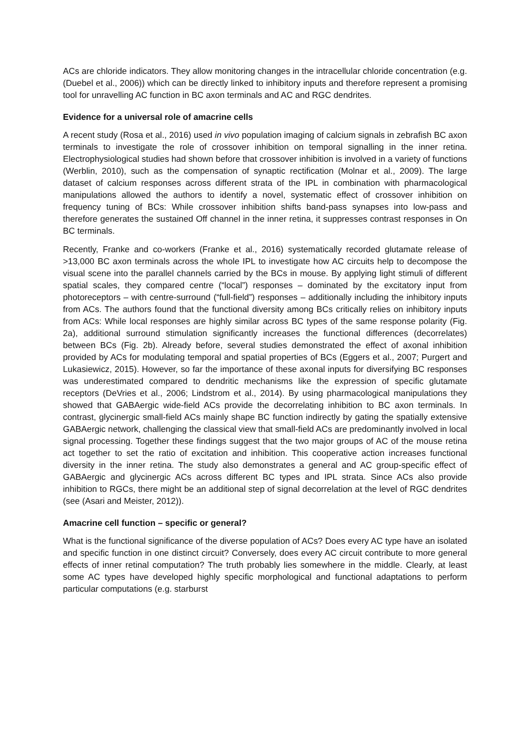ACs are chloride indicators. They allow monitoring changes in the intracellular chloride concentration (e.g. (Duebel et al., 2006)) which can be directly linked to inhibitory inputs and therefore represent a promising tool for unravelling AC function in BC axon terminals and AC and RGC dendrites.
Evidence for a universal role of amacrine cells
A recent study (Rosa et al., 2016) used in vivo population imaging of calcium signals in zebrafish BC axon terminals to investigate the role of crossover inhibition on temporal signalling in the inner retina. Electrophysiological studies had shown before that crossover inhibition is involved in a variety of functions (Werblin, 2010), such as the compensation of synaptic rectification (Molnar et al., 2009). The large dataset of calcium responses across different strata of the IPL in combination with pharmacological manipulations allowed the authors to identify a novel, systematic effect of crossover inhibition on frequency tuning of BCs: While crossover inhibition shifts band-pass synapses into low-pass and therefore generates the sustained Off channel in the inner retina, it suppresses contrast responses in On BC terminals.
Recently, Franke and co-workers (Franke et al., 2016) systematically recorded glutamate release of >13,000 BC axon terminals across the whole IPL to investigate how AC circuits help to decompose the visual scene into the parallel channels carried by the BCs in mouse. By applying light stimuli of different spatial scales, they compared centre (“local”) responses – dominated by the excitatory input from photoreceptors – with centre-surround (“full-field”) responses – additionally including the inhibitory inputs from ACs. The authors found that the functional diversity among BCs critically relies on inhibitory inputs from ACs: While local responses are highly similar across BC types of the same response polarity (Fig. 2a), additional surround stimulation significantly increases the functional differences (decorrelates) between BCs (Fig. 2b). Already before, several studies demonstrated the effect of axonal inhibition provided by ACs for modulating temporal and spatial properties of BCs (Eggers et al., 2007; Purgert and Lukasiewicz, 2015). However, so far the importance of these axonal inputs for diversifying BC responses was underestimated compared to dendritic mechanisms like the expression of specific glutamate receptors (DeVries et al., 2006; Lindstrom et al., 2014). By using pharmacological manipulations they showed that GABAergic wide-field ACs provide the decorrelating inhibition to BC axon terminals. In contrast, glycinergic small-field ACs mainly shape BC function indirectly by gating the spatially extensive GABAergic network, challenging the classical view that small-field ACs are predominantly involved in local signal processing. Together these findings suggest that the two major groups of AC of the mouse retina act together to set the ratio of excitation and inhibition. This cooperative action increases functional diversity in the inner retina. The study also demonstrates a general and AC group-specific effect of GABAergic and glycinergic ACs across different BC types and IPL strata. Since ACs also provide inhibition to RGCs, there might be an additional step of signal decorrelation at the level of RGC dendrites (see (Asari and Meister, 2012)).
Amacrine cell function – specific or general?
What is the functional significance of the diverse population of ACs? Does every AC type have an isolated and specific function in one distinct circuit? Conversely, does every AC circuit contribute to more general effects of inner retinal computation? The truth probably lies somewhere in the middle. Clearly, at least some AC types have developed highly specific morphological and functional adaptations to perform particular computations (e.g. starburst